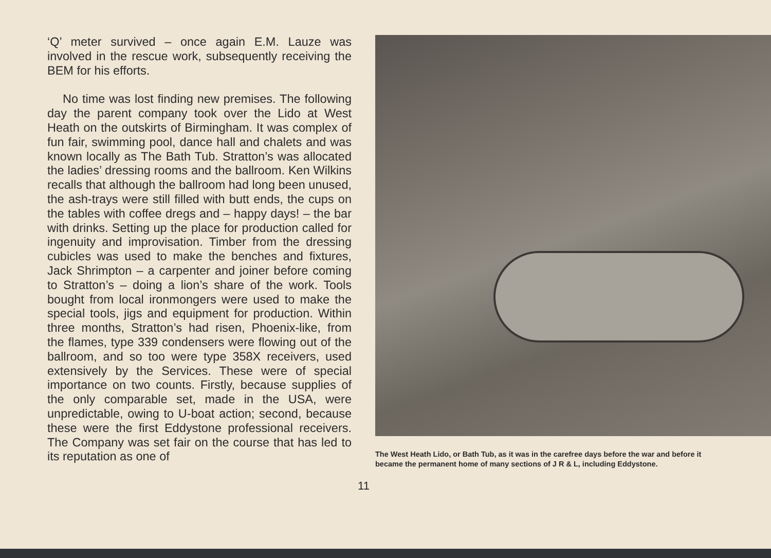‘Q’ meter survived – once again E.M. Lauze was involved in the rescue work, subsequently receiving the BEM for his efforts.
No time was lost finding new premises. The following day the parent company took over the Lido at West Heath on the outskirts of Birmingham. It was complex of fun fair, swimming pool, dance hall and chalets and was known locally as The Bath Tub. Stratton’s was allocated the ladies’ dressing rooms and the ballroom. Ken Wilkins recalls that although the ballroom had long been unused, the ash-trays were still filled with butt ends, the cups on the tables with coffee dregs and – happy days! – the bar with drinks. Setting up the place for production called for ingenuity and improvisation. Timber from the dressing cubicles was used to make the benches and fixtures, Jack Shrimpton – a carpenter and joiner before coming to Stratton’s – doing a lion’s share of the work. Tools bought from local ironmongers were used to make the special tools, jigs and equipment for production. Within three months, Stratton’s had risen, Phoenix-like, from the flames, type 339 condensers were flowing out of the ballroom, and so too were type 358X receivers, used extensively by the Services. These were of special importance on two counts. Firstly, because supplies of the only comparable set, made in the USA, were unpredictable, owing to U-boat action; second, because these were the first Eddystone professional receivers. The Company was set fair on the course that has led to its reputation as one of
The West Heath Lido, or Bath Tub, as it was in the carefree days before the war and before it became the permanent home of many sections of J R & L, including Eddystone.
11